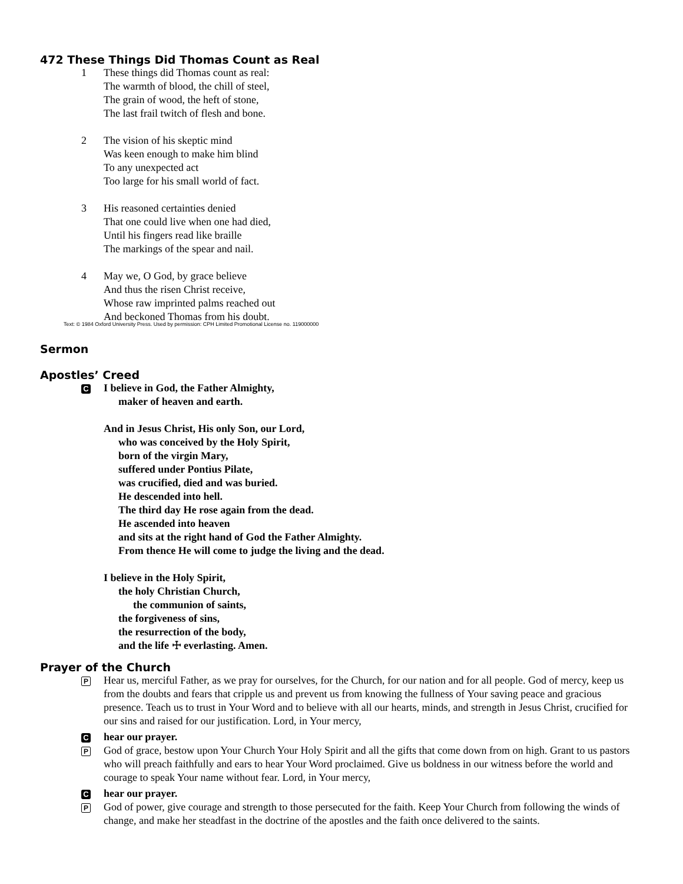472 These Things Did Thomas Count as Real
1 These things did Thomas count as real:
The warmth of blood, the chill of steel,
The grain of wood, the heft of stone,
The last frail twitch of flesh and bone.
2 The vision of his skeptic mind
Was keen enough to make him blind
To any unexpected act
Too large for his small world of fact.
3 His reasoned certainties denied
That one could live when one had died,
Until his fingers read like braille
The markings of the spear and nail.
4 May we, O God, by grace believe
And thus the risen Christ receive,
Whose raw imprinted palms reached out
And beckoned Thomas from his doubt.
Text: © 1984 Oxford University Press. Used by permission: CPH Limited Promotional License no. 119000000
Sermon
Apostles’ Creed
C
I believe in God, the Father Almighty,
maker of heaven and earth.
And in Jesus Christ, His only Son, our Lord,
who was conceived by the Holy Spirit,
born of the virgin Mary,
suffered under Pontius Pilate,
was crucified, died and was buried.
He descended into hell.
The third day He rose again from the dead.
He ascended into heaven
and sits at the right hand of God the Father Almighty.
From thence He will come to judge the living and the dead.
I believe in the Holy Spirit,
the holy Christian Church,
the communion of saints,
the forgiveness of sins,
the resurrection of the body,
and the life ☩ everlasting. Amen.
Prayer of the Church
P
Hear us, merciful Father, as we pray for ourselves, for the Church, for our nation and for all people. God of mercy, keep us from the doubts and fears that cripple us and prevent us from knowing the fullness of Your saving peace and gracious presence. Teach us to trust in Your Word and to believe with all our hearts, minds, and strength in Jesus Christ, crucified for our sins and raised for our justification. Lord, in Your mercy,
Chear our prayer.
P
God of grace, bestow upon Your Church Your Holy Spirit and all the gifts that come down from on high. Grant to us pastors who will preach faithfully and ears to hear Your Word proclaimed. Give us boldness in our witness before the world and courage to speak Your name without fear. Lord, in Your mercy,
Chear our prayer.
P
God of power, give courage and strength to those persecuted for the faith. Keep Your Church from following the winds of change, and make her steadfast in the doctrine of the apostles and the faith once delivered to the saints.